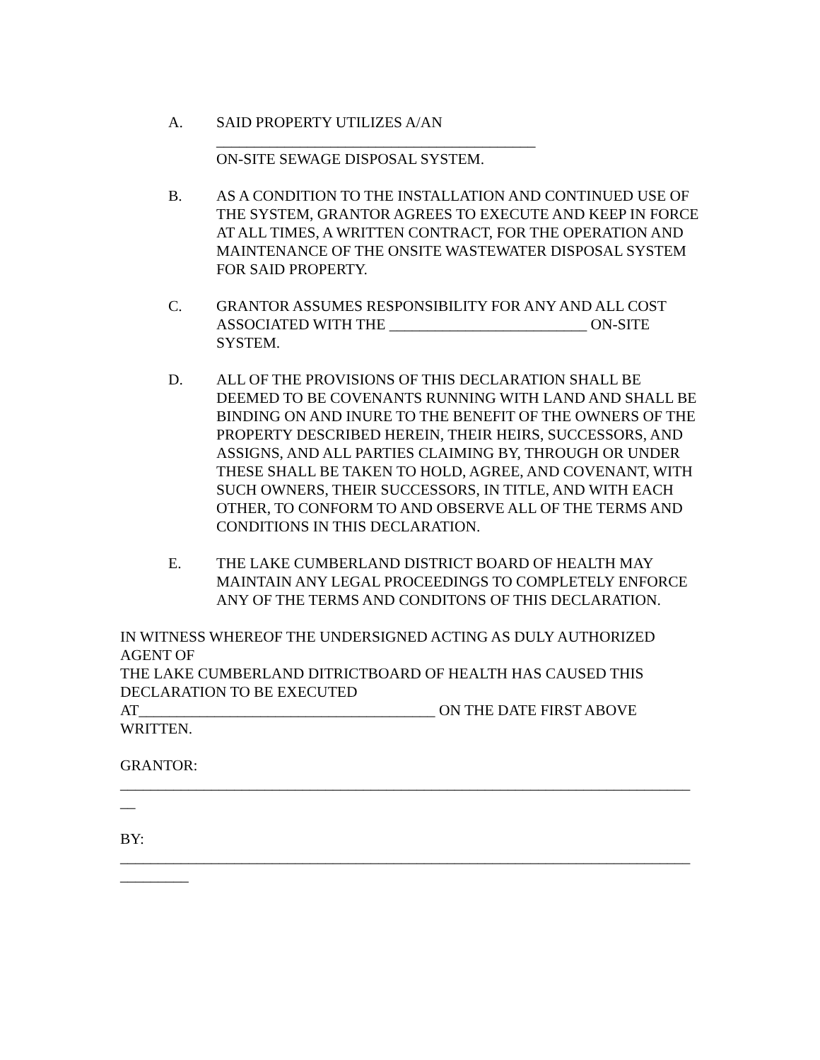A. SAID PROPERTY UTILIZES A/AN
__________________________________________
ON-SITE SEWAGE DISPOSAL SYSTEM.
B. AS A CONDITION TO THE INSTALLATION AND CONTINUED USE OF THE SYSTEM, GRANTOR AGREES TO EXECUTE AND KEEP IN FORCE AT ALL TIMES, A WRITTEN CONTRACT, FOR THE OPERATION AND MAINTENANCE OF THE ONSITE WASTEWATER DISPOSAL SYSTEM FOR SAID PROPERTY.
C. GRANTOR ASSUMES RESPONSIBILITY FOR ANY AND ALL COST ASSOCIATED WITH THE __________________________ ON-SITE SYSTEM.
D. ALL OF THE PROVISIONS OF THIS DECLARATION SHALL BE DEEMED TO BE COVENANTS RUNNING WITH LAND AND SHALL BE BINDING ON AND INURE TO THE BENEFIT OF THE OWNERS OF THE PROPERTY DESCRIBED HEREIN, THEIR HEIRS, SUCCESSORS, AND ASSIGNS, AND ALL PARTIES CLAIMING BY, THROUGH OR UNDER THESE SHALL BE TAKEN TO HOLD, AGREE, AND COVENANT, WITH SUCH OWNERS, THEIR SUCCESSORS, IN TITLE, AND WITH EACH OTHER, TO CONFORM TO AND OBSERVE ALL OF THE TERMS AND CONDITIONS IN THIS DECLARATION.
E. THE LAKE CUMBERLAND DISTRICT BOARD OF HEALTH MAY MAINTAIN ANY LEGAL PROCEEDINGS TO COMPLETELY ENFORCE ANY OF THE TERMS AND CONDITONS OF THIS DECLARATION.
IN WITNESS WHEREOF THE UNDERSIGNED ACTING AS DULY AUTHORIZED AGENT OF
THE LAKE CUMBERLAND DITRICTBOARD OF HEALTH HAS CAUSED THIS DECLARATION TO BE EXECUTED
AT_______________________________________ ON THE DATE FIRST ABOVE WRITTEN.
GRANTOR:
___________________________________________________________________________
__
BY:
___________________________________________________________________________
_________